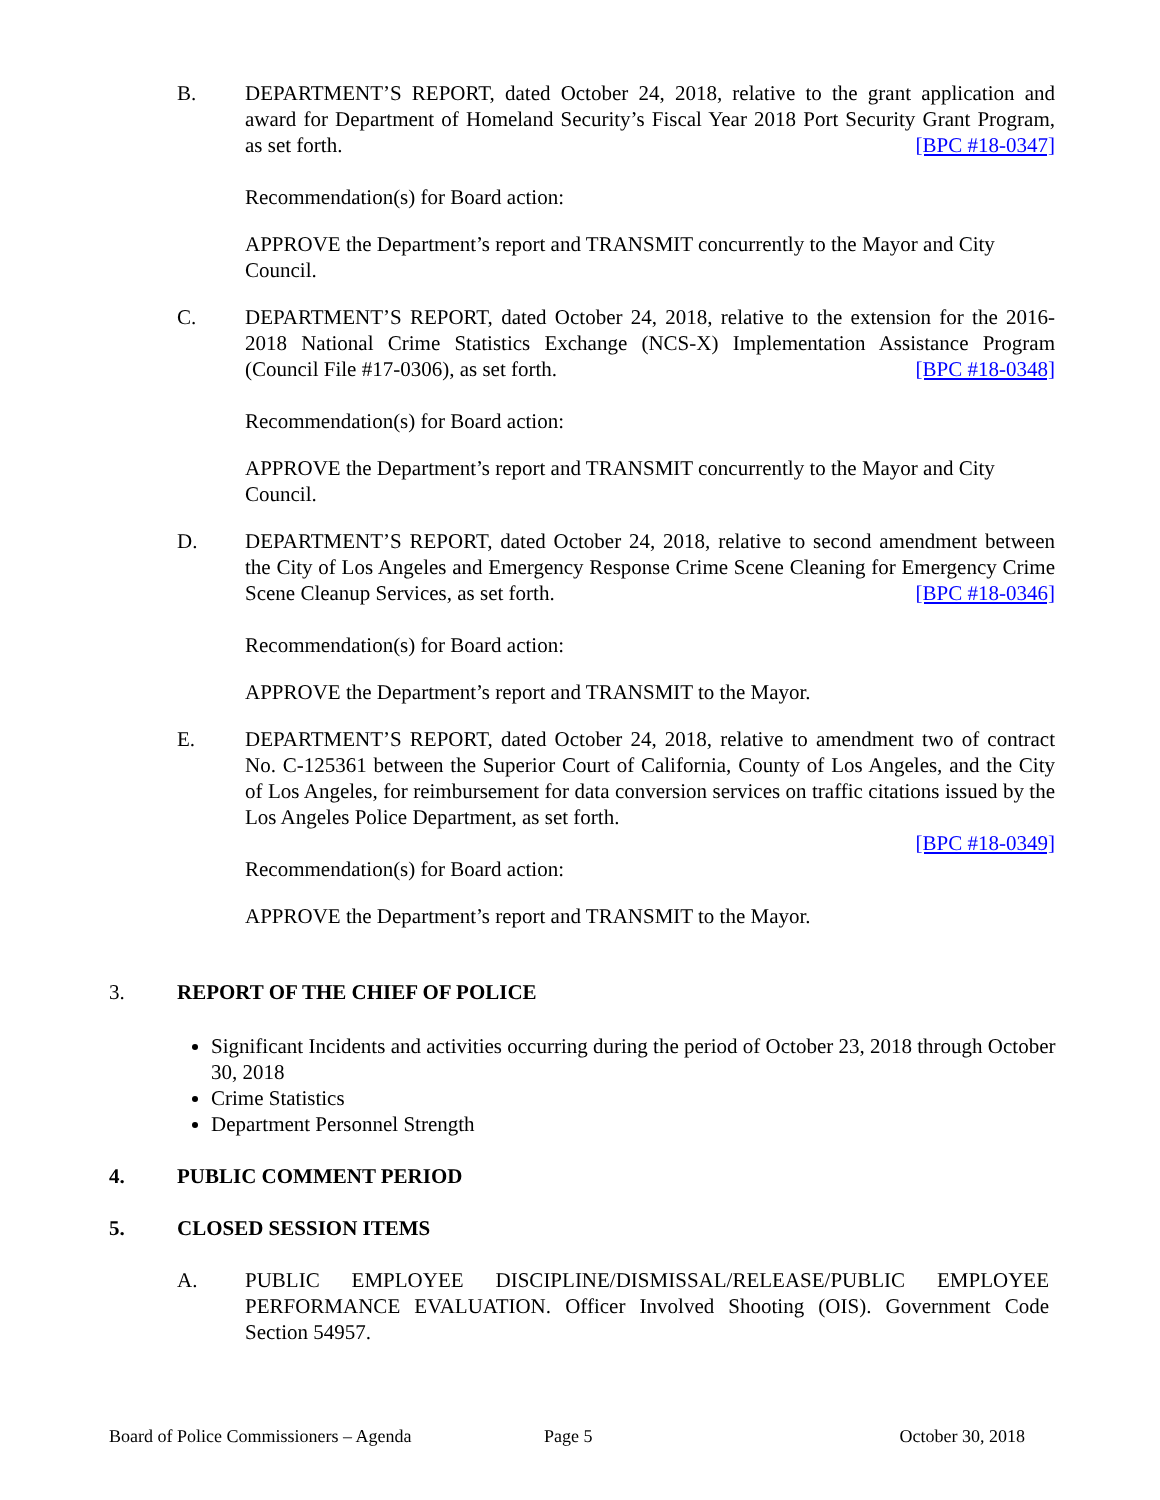B. DEPARTMENT’S REPORT, dated October 24, 2018, relative to the grant application and award for Department of Homeland Security’s Fiscal Year 2018 Port Security Grant Program, as set forth. [BPC #18-0347]
Recommendation(s) for Board action:
APPROVE the Department’s report and TRANSMIT concurrently to the Mayor and City Council.
C. DEPARTMENT’S REPORT, dated October 24, 2018, relative to the extension for the 2016-2018 National Crime Statistics Exchange (NCS-X) Implementation Assistance Program (Council File #17-0306), as set forth. [BPC #18-0348]
Recommendation(s) for Board action:
APPROVE the Department’s report and TRANSMIT concurrently to the Mayor and City Council.
D. DEPARTMENT’S REPORT, dated October 24, 2018, relative to second amendment between the City of Los Angeles and Emergency Response Crime Scene Cleaning for Emergency Crime Scene Cleanup Services, as set forth. [BPC #18-0346]
Recommendation(s) for Board action:
APPROVE the Department’s report and TRANSMIT to the Mayor.
E. DEPARTMENT’S REPORT, dated October 24, 2018, relative to amendment two of contract No. C-125361 between the Superior Court of California, County of Los Angeles, and the City of Los Angeles, for reimbursement for data conversion services on traffic citations issued by the Los Angeles Police Department, as set forth.
[BPC #18-0349]
Recommendation(s) for Board action:
APPROVE the Department’s report and TRANSMIT to the Mayor.
3. REPORT OF THE CHIEF OF POLICE
Significant Incidents and activities occurring during the period of October 23, 2018 through October 30, 2018
Crime Statistics
Department Personnel Strength
4. PUBLIC COMMENT PERIOD
5. CLOSED SESSION ITEMS
A. PUBLIC EMPLOYEE DISCIPLINE/DISMISSAL/RELEASE/PUBLIC EMPLOYEE PERFORMANCE EVALUATION. Officer Involved Shooting (OIS). Government Code Section 54957.
Board of Police Commissioners – Agenda Page 5 October 30, 2018